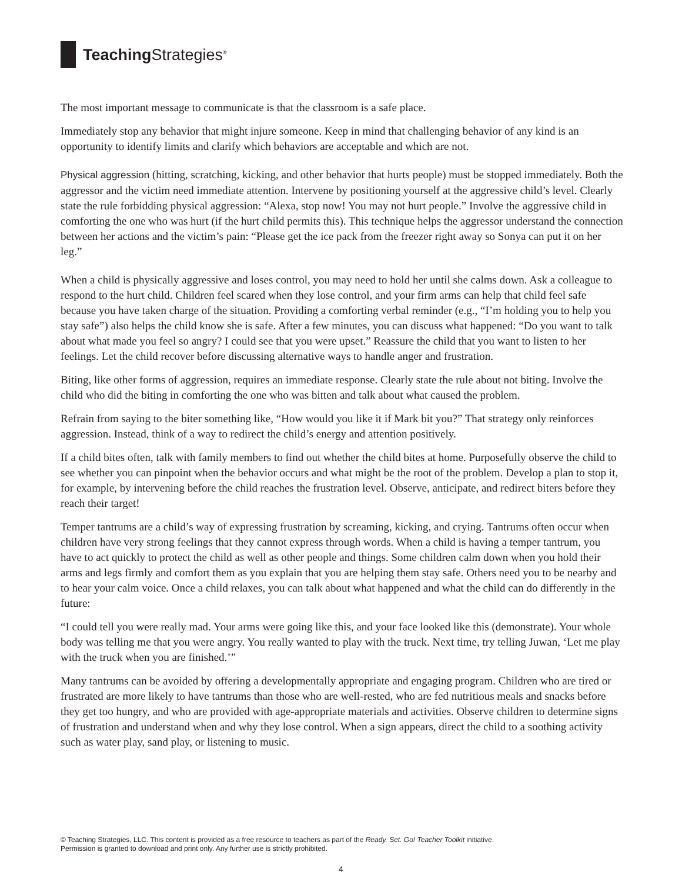Teaching Strategies<sup>®</sup>
The most important message to communicate is that the classroom is a safe place.
Immediately stop any behavior that might injure someone. Keep in mind that challenging behavior of any kind is an opportunity to identify limits and clarify which behaviors are acceptable and which are not.
Physical aggression (hitting, scratching, kicking, and other behavior that hurts people) must be stopped immediately. Both the aggressor and the victim need immediate attention. Intervene by positioning yourself at the aggressive child’s level. Clearly state the rule forbidding physical aggression: “Alexa, stop now! You may not hurt people.” Involve the aggressive child in comforting the one who was hurt (if the hurt child permits this). This technique helps the aggressor understand the connection between her actions and the victim’s pain: “Please get the ice pack from the freezer right away so Sonya can put it on her leg.”
When a child is physically aggressive and loses control, you may need to hold her until she calms down. Ask a colleague to respond to the hurt child. Children feel scared when they lose control, and your firm arms can help that child feel safe because you have taken charge of the situation. Providing a comforting verbal reminder (e.g., “I’m holding you to help you stay safe”) also helps the child know she is safe. After a few minutes, you can discuss what happened: “Do you want to talk about what made you feel so angry? I could see that you were upset.” Reassure the child that you want to listen to her feelings. Let the child recover before discussing alternative ways to handle anger and frustration.
Biting, like other forms of aggression, requires an immediate response. Clearly state the rule about not biting. Involve the child who did the biting in comforting the one who was bitten and talk about what caused the problem.
Refrain from saying to the biter something like, “How would you like it if Mark bit you?” That strategy only reinforces aggression. Instead, think of a way to redirect the child’s energy and attention positively.
If a child bites often, talk with family members to find out whether the child bites at home. Purposefully observe the child to see whether you can pinpoint when the behavior occurs and what might be the root of the problem. Develop a plan to stop it, for example, by intervening before the child reaches the frustration level. Observe, anticipate, and redirect biters before they reach their target!
Temper tantrums are a child’s way of expressing frustration by screaming, kicking, and crying. Tantrums often occur when children have very strong feelings that they cannot express through words. When a child is having a temper tantrum, you have to act quickly to protect the child as well as other people and things. Some children calm down when you hold their arms and legs firmly and comfort them as you explain that you are helping them stay safe. Others need you to be nearby and to hear your calm voice. Once a child relaxes, you can talk about what happened and what the child can do differently in the future:
“I could tell you were really mad. Your arms were going like this, and your face looked like this (demonstrate). Your whole body was telling me that you were angry. You really wanted to play with the truck. Next time, try telling Juwan, ‘Let me play with the truck when you are finished.’”
Many tantrums can be avoided by offering a developmentally appropriate and engaging program. Children who are tired or frustrated are more likely to have tantrums than those who are well-rested, who are fed nutritious meals and snacks before they get too hungry, and who are provided with age-appropriate materials and activities. Observe children to determine signs of frustration and understand when and why they lose control. When a sign appears, direct the child to a soothing activity such as water play, sand play, or listening to music.
© Teaching Strategies, LLC. This content is provided as a free resource to teachers as part of the Ready. Set. Go! Teacher Toolkit initiative.
Permission is granted to download and print only. Any further use is strictly prohibited.
4